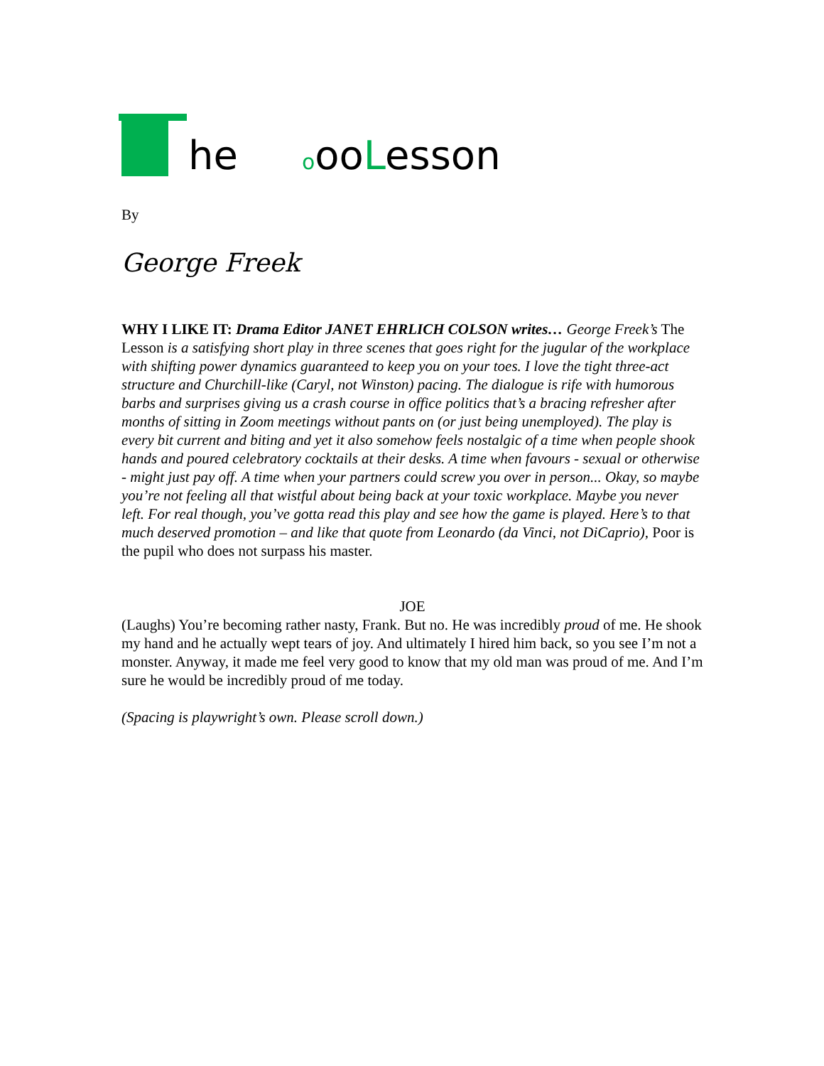he oooLesson
By
George Freek
WHY I LIKE IT: Drama Editor JANET EHRLICH COLSON writes… George Freek’s The Lesson is a satisfying short play in three scenes that goes right for the jugular of the workplace with shifting power dynamics guaranteed to keep you on your toes. I love the tight three-act structure and Churchill-like (Caryl, not Winston) pacing. The dialogue is rife with humorous barbs and surprises giving us a crash course in office politics that’s a bracing refresher after months of sitting in Zoom meetings without pants on (or just being unemployed). The play is every bit current and biting and yet it also somehow feels nostalgic of a time when people shook hands and poured celebratory cocktails at their desks. A time when favours - sexual or otherwise - might just pay off. A time when your partners could screw you over in person... Okay, so maybe you’re not feeling all that wistful about being back at your toxic workplace. Maybe you never left. For real though, you’ve gotta read this play and see how the game is played. Here’s to that much deserved promotion – and like that quote from Leonardo (da Vinci, not DiCaprio), Poor is the pupil who does not surpass his master.
JOE
(Laughs) You’re becoming rather nasty, Frank. But no. He was incredibly proud of me. He shook my hand and he actually wept tears of joy. And ultimately I hired him back, so you see I’m not a monster. Anyway, it made me feel very good to know that my old man was proud of me. And I’m sure he would be incredibly proud of me today.
(Spacing is playwright’s own. Please scroll down.)